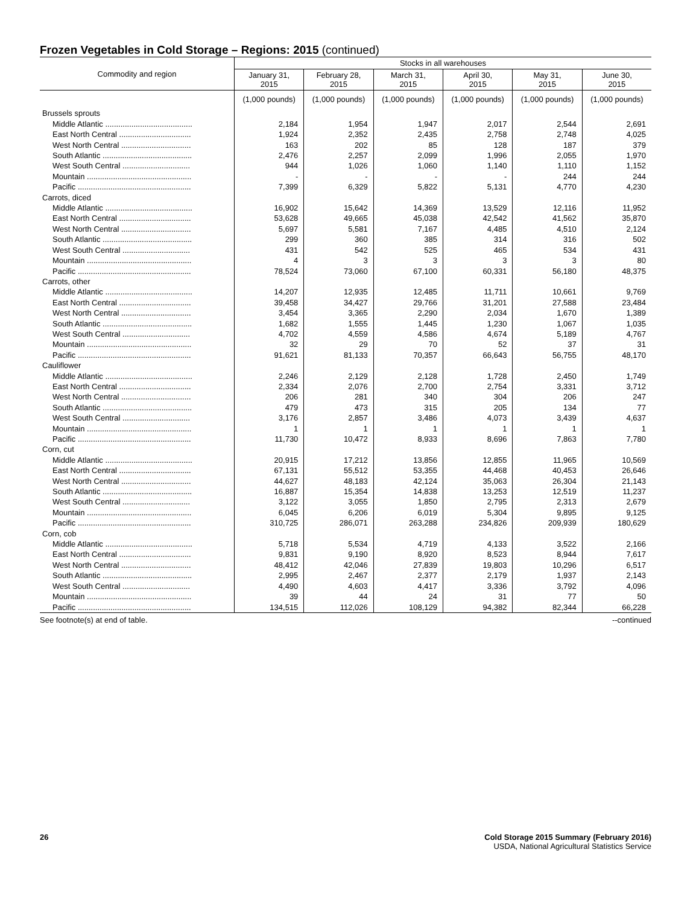Frozen Vegetables in Cold Storage – Regions: 2015 (continued)
| Commodity and region | Stocks in all warehouses | | | | | |
| --- | --- | --- | --- | --- | --- | --- |
| | January 31, 2015 | February 28, 2015 | March 31, 2015 | April 30, 2015 | May 31, 2015 | June 30, 2015 |
| | (1,000 pounds) | (1,000 pounds) | (1,000 pounds) | (1,000 pounds) | (1,000 pounds) | (1,000 pounds) |
| Brussels sprouts | | | | | | |
| Middle Atlantic ........................................ | 2,184 | 1,954 | 1,947 | 2,017 | 2,544 | 2,691 |
| East North Central ................................. | 1,924 | 2,352 | 2,435 | 2,758 | 2,748 | 4,025 |
| West North Central ................................ | 163 | 202 | 85 | 128 | 187 | 379 |
| South Atlantic ......................................... | 2,476 | 2,257 | 2,099 | 1,996 | 2,055 | 1,970 |
| West South Central ............................... | 944 | 1,026 | 1,060 | 1,140 | 1,110 | 1,152 |
| Mountain ................................................ | - | - | - | - | 244 | 244 |
| Pacific .................................................... | 7,399 | 6,329 | 5,822 | 5,131 | 4,770 | 4,230 |
| Carrots, diced | | | | | | |
| Middle Atlantic ........................................ | 16,902 | 15,642 | 14,369 | 13,529 | 12,116 | 11,952 |
| East North Central ................................. | 53,628 | 49,665 | 45,038 | 42,542 | 41,562 | 35,870 |
| West North Central ................................ | 5,697 | 5,581 | 7,167 | 4,485 | 4,510 | 2,124 |
| South Atlantic ......................................... | 299 | 360 | 385 | 314 | 316 | 502 |
| West South Central ............................... | 431 | 542 | 525 | 465 | 534 | 431 |
| Mountain ................................................ | 4 | 3 | 3 | 3 | 3 | 80 |
| Pacific .................................................... | 78,524 | 73,060 | 67,100 | 60,331 | 56,180 | 48,375 |
| Carrots, other | | | | | | |
| Middle Atlantic ........................................ | 14,207 | 12,935 | 12,485 | 11,711 | 10,661 | 9,769 |
| East North Central ................................. | 39,458 | 34,427 | 29,766 | 31,201 | 27,588 | 23,484 |
| West North Central ................................ | 3,454 | 3,365 | 2,290 | 2,034 | 1,670 | 1,389 |
| South Atlantic ......................................... | 1,682 | 1,555 | 1,445 | 1,230 | 1,067 | 1,035 |
| West South Central ............................... | 4,702 | 4,559 | 4,586 | 4,674 | 5,189 | 4,767 |
| Mountain ................................................ | 32 | 29 | 70 | 52 | 37 | 31 |
| Pacific .................................................... | 91,621 | 81,133 | 70,357 | 66,643 | 56,755 | 48,170 |
| Cauliflower | | | | | | |
| Middle Atlantic ........................................ | 2,246 | 2,129 | 2,128 | 1,728 | 2,450 | 1,749 |
| East North Central ................................. | 2,334 | 2,076 | 2,700 | 2,754 | 3,331 | 3,712 |
| West North Central ................................ | 206 | 281 | 340 | 304 | 206 | 247 |
| South Atlantic ......................................... | 479 | 473 | 315 | 205 | 134 | 77 |
| West South Central ............................... | 3,176 | 2,857 | 3,486 | 4,073 | 3,439 | 4,637 |
| Mountain ................................................ | 1 | 1 | 1 | 1 | 1 | 1 |
| Pacific .................................................... | 11,730 | 10,472 | 8,933 | 8,696 | 7,863 | 7,780 |
| Corn, cut | | | | | | |
| Middle Atlantic ........................................ | 20,915 | 17,212 | 13,856 | 12,855 | 11,965 | 10,569 |
| East North Central ................................. | 67,131 | 55,512 | 53,355 | 44,468 | 40,453 | 26,646 |
| West North Central ................................ | 44,627 | 48,183 | 42,124 | 35,063 | 26,304 | 21,143 |
| South Atlantic ......................................... | 16,887 | 15,354 | 14,838 | 13,253 | 12,519 | 11,237 |
| West South Central ............................... | 3,122 | 3,055 | 1,850 | 2,795 | 2,313 | 2,679 |
| Mountain ................................................ | 6,045 | 6,206 | 6,019 | 5,304 | 9,895 | 9,125 |
| Pacific .................................................... | 310,725 | 286,071 | 263,288 | 234,826 | 209,939 | 180,629 |
| Corn, cob | | | | | | |
| Middle Atlantic ........................................ | 5,718 | 5,534 | 4,719 | 4,133 | 3,522 | 2,166 |
| East North Central ................................. | 9,831 | 9,190 | 8,920 | 8,523 | 8,944 | 7,617 |
| West North Central ................................ | 48,412 | 42,046 | 27,839 | 19,803 | 10,296 | 6,517 |
| South Atlantic ......................................... | 2,995 | 2,467 | 2,377 | 2,179 | 1,937 | 2,143 |
| West South Central ............................... | 4,490 | 4,603 | 4,417 | 3,336 | 3,792 | 4,096 |
| Mountain ................................................ | 39 | 44 | 24 | 31 | 77 | 50 |
| Pacific .................................................... | 134,515 | 112,026 | 108,129 | 94,382 | 82,344 | 66,228 |
See footnote(s) at end of table. --continued
26 Cold Storage 2015 Summary (February 2016)
USDA, National Agricultural Statistics Service